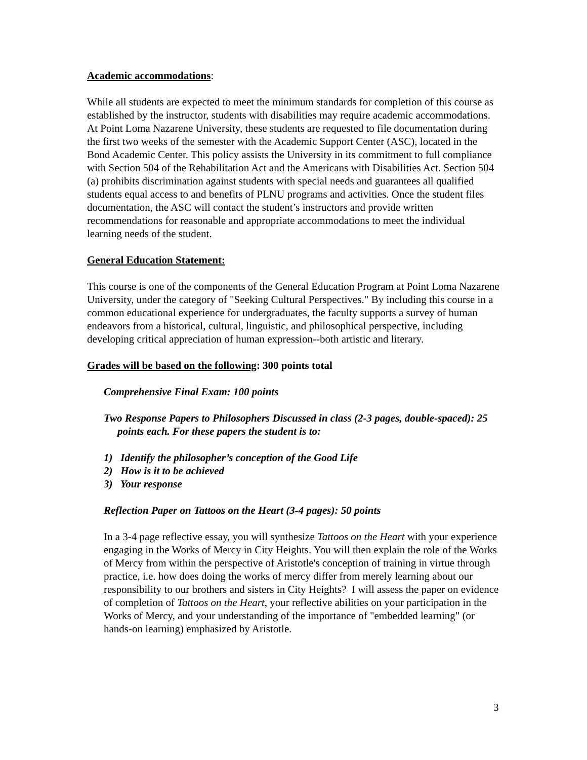Academic accommodations:
While all students are expected to meet the minimum standards for completion of this course as established by the instructor, students with disabilities may require academic accommodations. At Point Loma Nazarene University, these students are requested to file documentation during the first two weeks of the semester with the Academic Support Center (ASC), located in the Bond Academic Center. This policy assists the University in its commitment to full compliance with Section 504 of the Rehabilitation Act and the Americans with Disabilities Act. Section 504 (a) prohibits discrimination against students with special needs and guarantees all qualified students equal access to and benefits of PLNU programs and activities. Once the student files documentation, the ASC will contact the student’s instructors and provide written recommendations for reasonable and appropriate accommodations to meet the individual learning needs of the student.
General Education Statement:
This course is one of the components of the General Education Program at Point Loma Nazarene University, under the category of "Seeking Cultural Perspectives." By including this course in a common educational experience for undergraduates, the faculty supports a survey of human endeavors from a historical, cultural, linguistic, and philosophical perspective, including developing critical appreciation of human expression--both artistic and literary.
Grades will be based on the following: 300 points total
Comprehensive Final Exam: 100 points
Two Response Papers to Philosophers Discussed in class (2-3 pages, double-spaced): 25 points each. For these papers the student is to:
1) Identify the philosopher’s conception of the Good Life
2) How is it to be achieved
3) Your response
Reflection Paper on Tattoos on the Heart (3-4 pages): 50 points
In a 3-4 page reflective essay, you will synthesize Tattoos on the Heart with your experience engaging in the Works of Mercy in City Heights. You will then explain the role of the Works of Mercy from within the perspective of Aristotle's conception of training in virtue through practice, i.e. how does doing the works of mercy differ from merely learning about our responsibility to our brothers and sisters in City Heights? I will assess the paper on evidence of completion of Tattoos on the Heart, your reflective abilities on your participation in the Works of Mercy, and your understanding of the importance of "embedded learning" (or hands-on learning) emphasized by Aristotle.
3